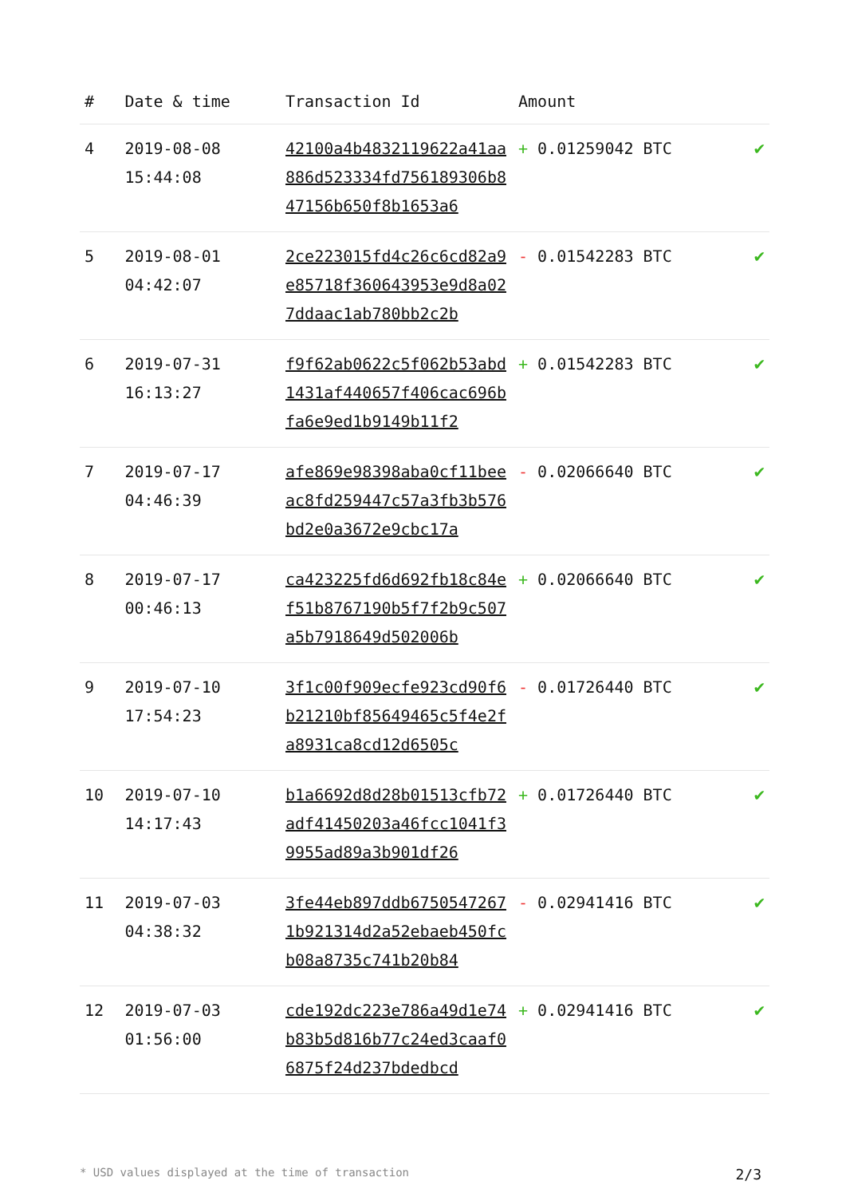| # | Date & time | Transaction Id | Amount | |
| --- | --- | --- | --- | --- |
| 4 | 2019-08-08 15:44:08 | 42100a4b4832119622a41aa886d523334fd756189306b847156b650f8b1653a6 | + 0.01259042 BTC | ✔ |
| 5 | 2019-08-01 04:42:07 | 2ce223015fd4c26c6cd82a9e85718f360643953e9d8a027ddaac1ab780bb2c2b | - 0.01542283 BTC | ✔ |
| 6 | 2019-07-31 16:13:27 | f9f62ab0622c5f062b53abd1431af440657f406cac696bfa6e9ed1b9149b11f2 | + 0.01542283 BTC | ✔ |
| 7 | 2019-07-17 04:46:39 | afe869e98398aba0cf11beeac8fd259447c57a3fb3b576bd2e0a3672e9cbc17a | - 0.02066640 BTC | ✔ |
| 8 | 2019-07-17 00:46:13 | ca423225fd6d692fb18c84ef51b8767190b5f7f2b9c507a5b7918649d502006b | + 0.02066640 BTC | ✔ |
| 9 | 2019-07-10 17:54:23 | 3f1c00f909ecfe923cd90f6b21210bf85649465c5f4e2fa8931ca8cd12d6505c | - 0.01726440 BTC | ✔ |
| 10 | 2019-07-10 14:17:43 | b1a6692d8d28b01513cfb72adf41450203a46fcc1041f39955ad89a3b901df26 | + 0.01726440 BTC | ✔ |
| 11 | 2019-07-03 04:38:32 | 3fe44eb897ddb67505472671b921314d2a52ebaeb450fcb08a8735c741b20b84 | - 0.02941416 BTC | ✔ |
| 12 | 2019-07-03 01:56:00 | cde192dc223e786a49d1e74b83b5d816b77c24ed3caaf06875f24d237bdedbcd | + 0.02941416 BTC | ✔ |
* USD values displayed at the time of transaction 2/3